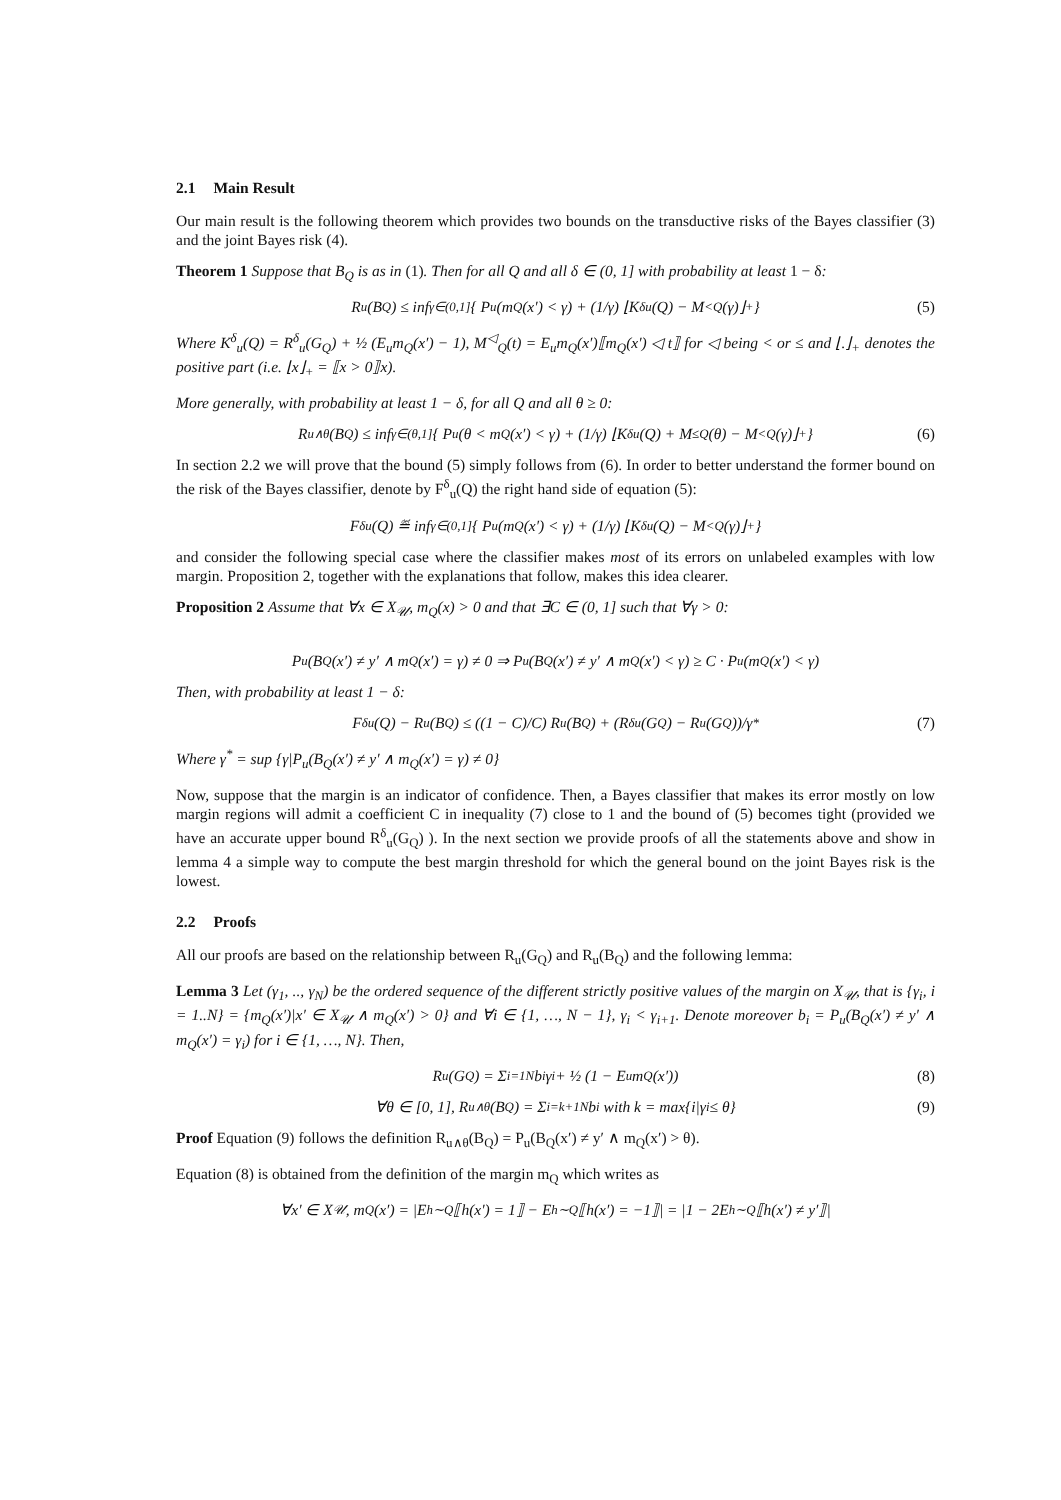2.1 Main Result
Our main result is the following theorem which provides two bounds on the transductive risks of the Bayes classifier (3) and the joint Bayes risk (4).
Theorem 1 Suppose that B<sub>Q</sub> is as in (1). Then for all Q and all δ ∈ (0, 1] with probability at least 1 − δ:
R<sub>u</sub>(B<sub>Q</sub>) ≤ inf<sub>γ∈(0,1]</sub> { P<sub>u</sub>(m<sub>Q</sub>(x′) < γ) + (1/γ) ⌊K<sup>δ</sup><sub>u</sub>(Q) − M<sup><</sup><sub>Q</sub>(γ)⌋<sub>+</sub> } (5)
Where K<sup>δ</sup><sub>u</sub>(Q) = R<sup>δ</sup><sub>u</sub>(G<sub>Q</sub>) + ½ (E<sub>u</sub>m<sub>Q</sub>(x′) − 1), M<sup>◁</sup><sub>Q</sub>(t) = E<sub>u</sub>m<sub>Q</sub>(x′)⟦m<sub>Q</sub>(x′) ◁ t⟧ for ◁ being < or ≤ and ⌊.⌋<sub>+</sub> denotes the positive part (i.e. ⌊x⌋<sub>+</sub> = ⟦x > 0⟧x).
More generally, with probability at least 1 − δ, for all Q and all θ ≥ 0:
R<sub>u∧θ</sub>(B<sub>Q</sub>) ≤ inf<sub>γ∈(θ,1]</sub> { P<sub>u</sub>(θ < m<sub>Q</sub>(x′) < γ) + (1/γ) ⌊K<sup>δ</sup><sub>u</sub>(Q) + M<sup>≤</sup><sub>Q</sub>(θ) − M<sup><</sup><sub>Q</sub>(γ)⌋<sub>+</sub> } (6)
In section 2.2 we will prove that the bound (5) simply follows from (6). In order to better understand the former bound on the risk of the Bayes classifier, denote by F<sup>δ</sup><sub>u</sub>(Q) the right hand side of equation (5):
F<sup>δ</sup><sub>u</sub>(Q) ≝ inf<sub>γ∈(0,1]</sub> { P<sub>u</sub>(m<sub>Q</sub>(x′) < γ) + (1/γ) ⌊K<sup>δ</sup><sub>u</sub>(Q) − M<sup><</sup><sub>Q</sub>(γ)⌋<sub>+</sub> }
and consider the following special case where the classifier makes most of its errors on unlabeled examples with low margin. Proposition 2, together with the explanations that follow, makes this idea clearer.
Proposition 2 Assume that ∀x ∈ X<sub>𝒰</sub>, m<sub>Q</sub>(x) > 0 and that ∃C ∈ (0, 1] such that ∀γ > 0:
P<sub>u</sub>(B<sub>Q</sub>(x′) ≠ y′ ∧ m<sub>Q</sub>(x′) = γ) ≠ 0 ⇒ P<sub>u</sub>(B<sub>Q</sub>(x′) ≠ y′ ∧ m<sub>Q</sub>(x′) < γ) ≥ C · P<sub>u</sub>(m<sub>Q</sub>(x′) < γ)
Then, with probability at least 1 − δ:
F<sup>δ</sup><sub>u</sub>(Q) − R<sub>u</sub>(B<sub>Q</sub>) ≤ ((1 − C)/C) R<sub>u</sub>(B<sub>Q</sub>) + (R<sup>δ</sup><sub>u</sub>(G<sub>Q</sub>) − R<sub>u</sub>(G<sub>Q</sub>))/γ<sup>*</sup> (7)
Where γ<sup>*</sup> = sup {γ|P<sub>u</sub>(B<sub>Q</sub>(x′) ≠ y′ ∧ m<sub>Q</sub>(x′) = γ) ≠ 0}
Now, suppose that the margin is an indicator of confidence. Then, a Bayes classifier that makes its error mostly on low margin regions will admit a coefficient C in inequality (7) close to 1 and the bound of (5) becomes tight (provided we have an accurate upper bound R<sup>δ</sup><sub>u</sub>(G<sub>Q</sub>) ). In the next section we provide proofs of all the statements above and show in lemma 4 a simple way to compute the best margin threshold for which the general bound on the joint Bayes risk is the lowest.
2.2 Proofs
All our proofs are based on the relationship between R<sub>u</sub>(G<sub>Q</sub>) and R<sub>u</sub>(B<sub>Q</sub>) and the following lemma:
Lemma 3 Let (γ<sub>1</sub>, .., γ<sub>N</sub>) be the ordered sequence of the different strictly positive values of the margin on X<sub>𝒰</sub>, that is {γ<sub>i</sub>, i = 1..N} = {m<sub>Q</sub>(x′)|x′ ∈ X<sub>𝒰</sub> ∧ m<sub>Q</sub>(x′) > 0} and ∀i ∈ {1, …, N − 1}, γ<sub>i</sub> < γ<sub>i+1</sub>. Denote moreover b<sub>i</sub> = P<sub>u</sub>(B<sub>Q</sub>(x′) ≠ y′ ∧ m<sub>Q</sub>(x′) = γ<sub>i</sub>) for i ∈ {1, …, N}. Then,
R<sub>u</sub>(G<sub>Q</sub>) = Σ<sub>i=1</sub><sup>N</sup> b<sub>i</sub>γ<sub>i</sub> + ½ (1 − E<sub>u</sub>m<sub>Q</sub>(x′)) (8)
∀θ ∈ [0, 1], R<sub>u∧θ</sub>(B<sub>Q</sub>) = Σ<sub>i=k+1</sub><sup>N</sup> b<sub>i</sub> with k = max{i|γ<sub>i</sub> ≤ θ} (9)
Proof Equation (9) follows the definition R<sub>u∧θ</sub>(B<sub>Q</sub>) = P<sub>u</sub>(B<sub>Q</sub>(x′) ≠ y′ ∧ m<sub>Q</sub>(x′) > θ).
Equation (8) is obtained from the definition of the margin m<sub>Q</sub> which writes as
∀x′ ∈ X<sub>𝒰</sub>, m<sub>Q</sub>(x′) = |E<sub>h∼Q</sub>⟦h(x′) = 1⟧ − E<sub>h∼Q</sub>⟦h(x′) = −1⟧| = |1 − 2E<sub>h∼Q</sub>⟦h(x′) ≠ y′⟧|